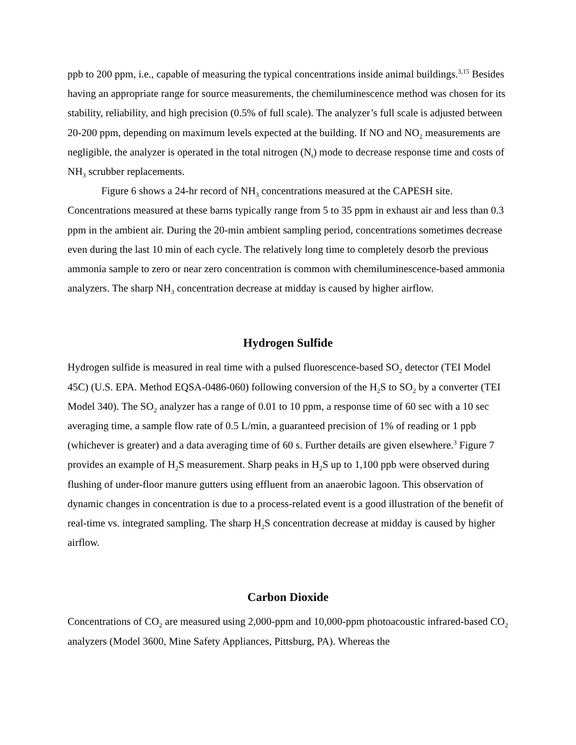ppb to 200 ppm, i.e., capable of measuring the typical concentrations inside animal buildings.<sup>3,15</sup> Besides having an appropriate range for source measurements, the chemiluminescence method was chosen for its stability, reliability, and high precision (0.5% of full scale). The analyzer’s full scale is adjusted between 20-200 ppm, depending on maximum levels expected at the building. If NO and NO<sub>2</sub> measurements are negligible, the analyzer is operated in the total nitrogen (N<sub>t</sub>) mode to decrease response time and costs of NH<sub>3</sub> scrubber replacements.
Figure 6 shows a 24-hr record of NH<sub>3</sub> concentrations measured at the CAPESH site. Concentrations measured at these barns typically range from 5 to 35 ppm in exhaust air and less than 0.3 ppm in the ambient air. During the 20-min ambient sampling period, concentrations sometimes decrease even during the last 10 min of each cycle. The relatively long time to completely desorb the previous ammonia sample to zero or near zero concentration is common with chemiluminescence-based ammonia analyzers. The sharp NH<sub>3</sub> concentration decrease at midday is caused by higher airflow.
Hydrogen Sulfide
Hydrogen sulfide is measured in real time with a pulsed fluorescence-based SO<sub>2</sub> detector (TEI Model 45C) (U.S. EPA. Method EQSA-0486-060) following conversion of the H<sub>2</sub>S to SO<sub>2</sub> by a converter (TEI Model 340). The SO<sub>2</sub> analyzer has a range of 0.01 to 10 ppm, a response time of 60 sec with a 10 sec averaging time, a sample flow rate of 0.5 L/min, a guaranteed precision of 1% of reading or 1 ppb (whichever is greater) and a data averaging time of 60 s. Further details are given elsewhere.<sup>3</sup> Figure 7 provides an example of H<sub>2</sub>S measurement. Sharp peaks in H<sub>2</sub>S up to 1,100 ppb were observed during flushing of under-floor manure gutters using effluent from an anaerobic lagoon. This observation of dynamic changes in concentration is due to a process-related event is a good illustration of the benefit of real-time vs. integrated sampling. The sharp H<sub>2</sub>S concentration decrease at midday is caused by higher airflow.
Carbon Dioxide
Concentrations of CO<sub>2</sub> are measured using 2,000-ppm and 10,000-ppm photoacoustic infrared-based CO<sub>2</sub> analyzers (Model 3600, Mine Safety Appliances, Pittsburg, PA). Whereas the